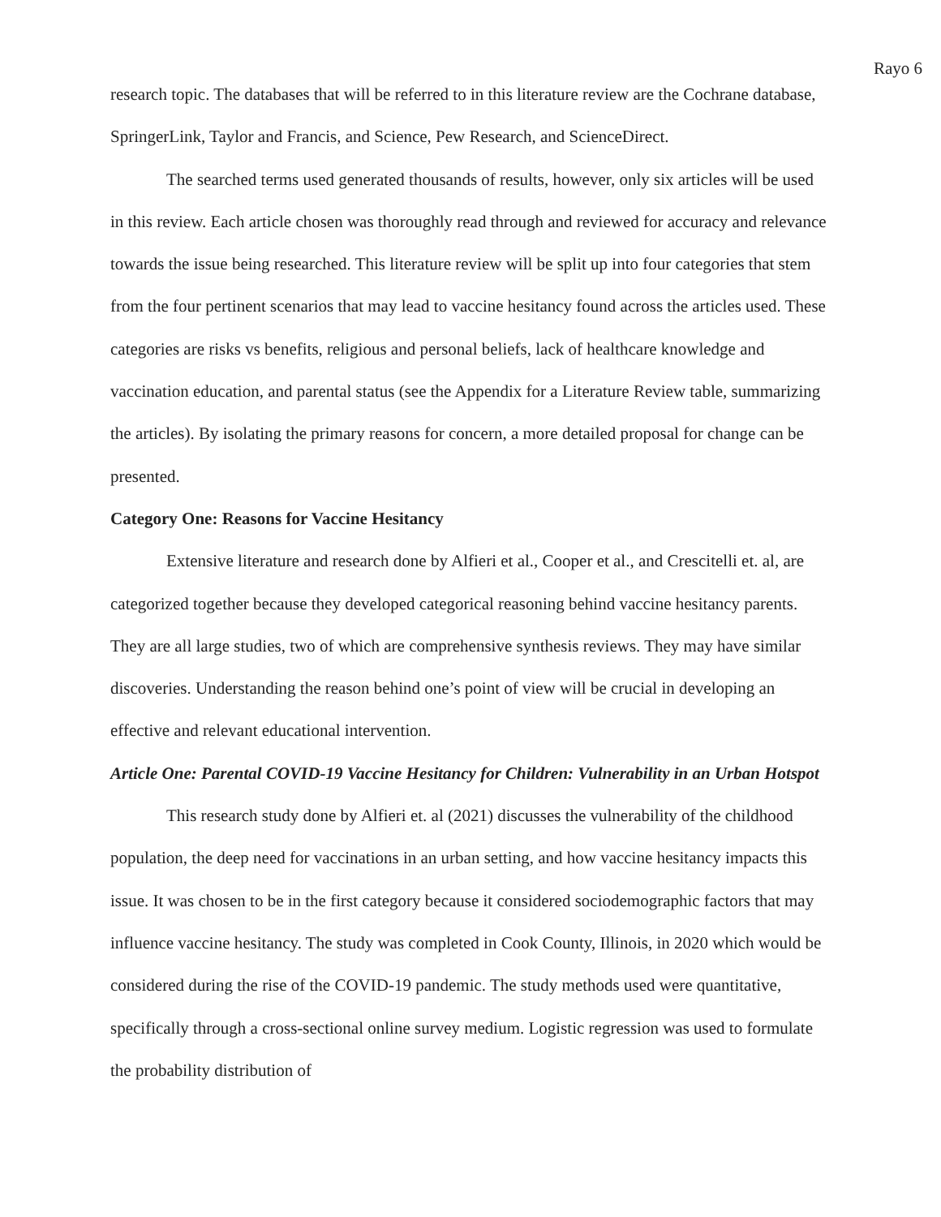Rayo 6
research topic. The databases that will be referred to in this literature review are the Cochrane database, SpringerLink, Taylor and Francis, and Science, Pew Research, and ScienceDirect.
The searched terms used generated thousands of results, however, only six articles will be used in this review. Each article chosen was thoroughly read through and reviewed for accuracy and relevance towards the issue being researched. This literature review will be split up into four categories that stem from the four pertinent scenarios that may lead to vaccine hesitancy found across the articles used. These categories are risks vs benefits, religious and personal beliefs, lack of healthcare knowledge and vaccination education, and parental status (see the Appendix for a Literature Review table, summarizing the articles). By isolating the primary reasons for concern, a more detailed proposal for change can be presented.
Category One: Reasons for Vaccine Hesitancy
Extensive literature and research done by Alfieri et al., Cooper et al., and Crescitelli et. al, are categorized together because they developed categorical reasoning behind vaccine hesitancy parents. They are all large studies, two of which are comprehensive synthesis reviews. They may have similar discoveries. Understanding the reason behind one’s point of view will be crucial in developing an effective and relevant educational intervention.
Article One: Parental COVID-19 Vaccine Hesitancy for Children: Vulnerability in an Urban Hotspot
This research study done by Alfieri et. al (2021) discusses the vulnerability of the childhood population, the deep need for vaccinations in an urban setting, and how vaccine hesitancy impacts this issue. It was chosen to be in the first category because it considered sociodemographic factors that may influence vaccine hesitancy. The study was completed in Cook County, Illinois, in 2020 which would be considered during the rise of the COVID-19 pandemic. The study methods used were quantitative, specifically through a cross-sectional online survey medium. Logistic regression was used to formulate the probability distribution of